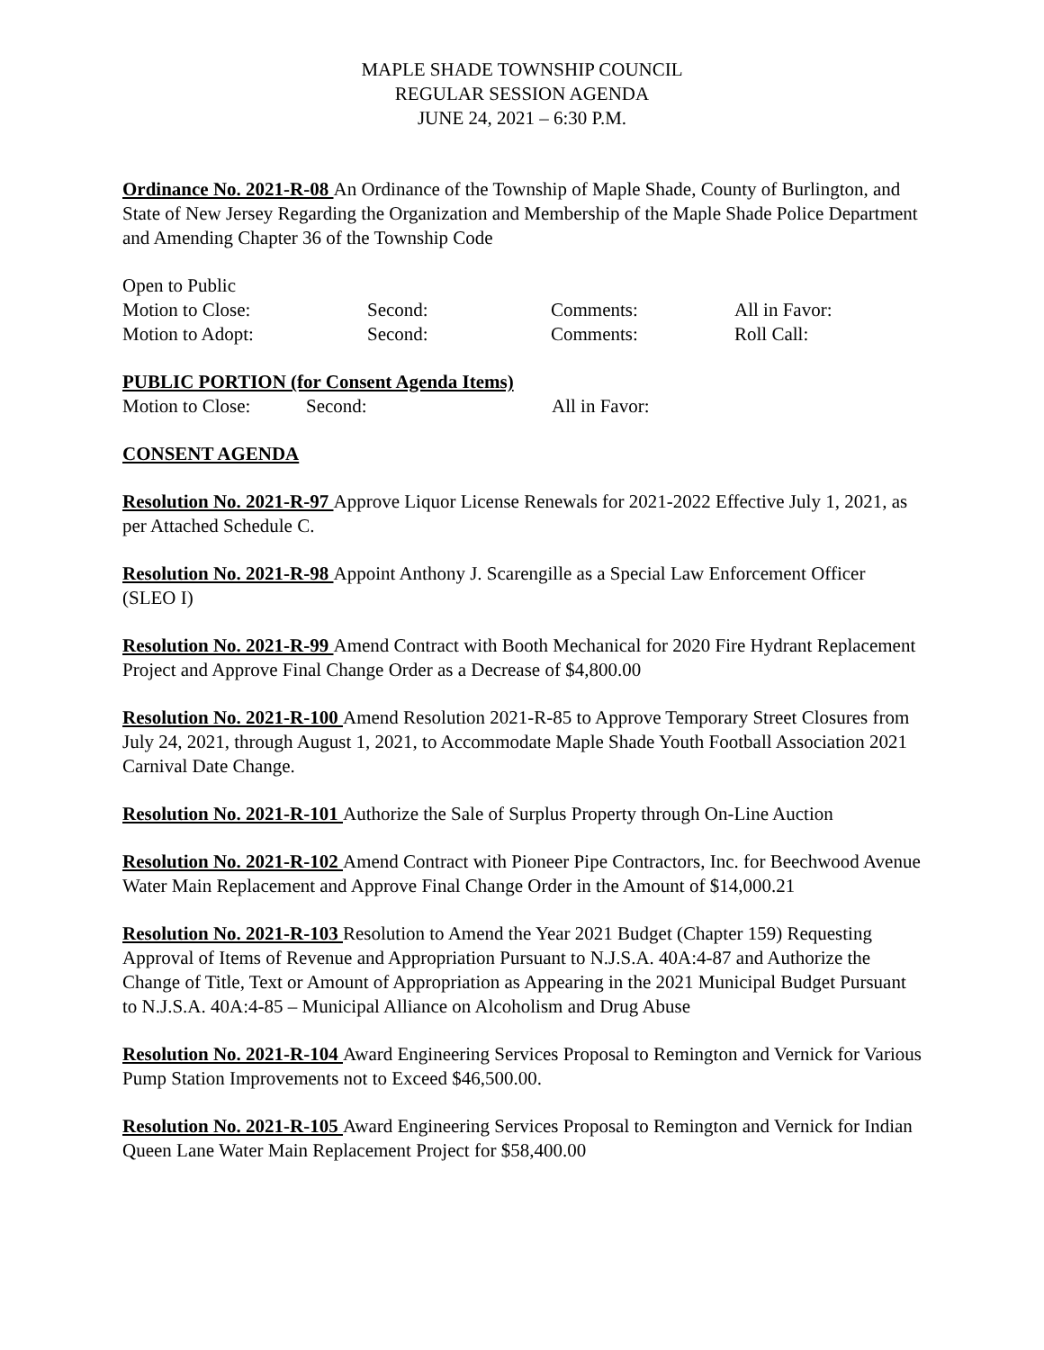MAPLE SHADE TOWNSHIP COUNCIL
REGULAR SESSION AGENDA
JUNE 24, 2021 – 6:30 P.M.
Ordinance No. 2021-R-08 An Ordinance of the Township of Maple Shade, County of Burlington, and State of New Jersey Regarding the Organization and Membership of the Maple Shade Police Department and Amending Chapter 36 of the Township Code
Open to Public
Motion to Close: Second: Comments: All in Favor:
Motion to Adopt: Second: Comments: Roll Call:
PUBLIC PORTION (for Consent Agenda Items)
Motion to Close: Second: All in Favor:
CONSENT AGENDA
Resolution No. 2021-R-97 Approve Liquor License Renewals for 2021-2022 Effective July 1, 2021, as per Attached Schedule C.
Resolution No. 2021-R-98 Appoint Anthony J. Scarengille as a Special Law Enforcement Officer (SLEO I)
Resolution No. 2021-R-99 Amend Contract with Booth Mechanical for 2020 Fire Hydrant Replacement Project and Approve Final Change Order as a Decrease of $4,800.00
Resolution No. 2021-R-100 Amend Resolution 2021-R-85 to Approve Temporary Street Closures from July 24, 2021, through August 1, 2021, to Accommodate Maple Shade Youth Football Association 2021 Carnival Date Change.
Resolution No. 2021-R-101 Authorize the Sale of Surplus Property through On-Line Auction
Resolution No. 2021-R-102 Amend Contract with Pioneer Pipe Contractors, Inc. for Beechwood Avenue Water Main Replacement and Approve Final Change Order in the Amount of $14,000.21
Resolution No. 2021-R-103 Resolution to Amend the Year 2021 Budget (Chapter 159) Requesting Approval of Items of Revenue and Appropriation Pursuant to N.J.S.A. 40A:4-87 and Authorize the Change of Title, Text or Amount of Appropriation as Appearing in the 2021 Municipal Budget Pursuant to N.J.S.A. 40A:4-85 – Municipal Alliance on Alcoholism and Drug Abuse
Resolution No. 2021-R-104 Award Engineering Services Proposal to Remington and Vernick for Various Pump Station Improvements not to Exceed $46,500.00.
Resolution No. 2021-R-105 Award Engineering Services Proposal to Remington and Vernick for Indian Queen Lane Water Main Replacement Project for $58,400.00